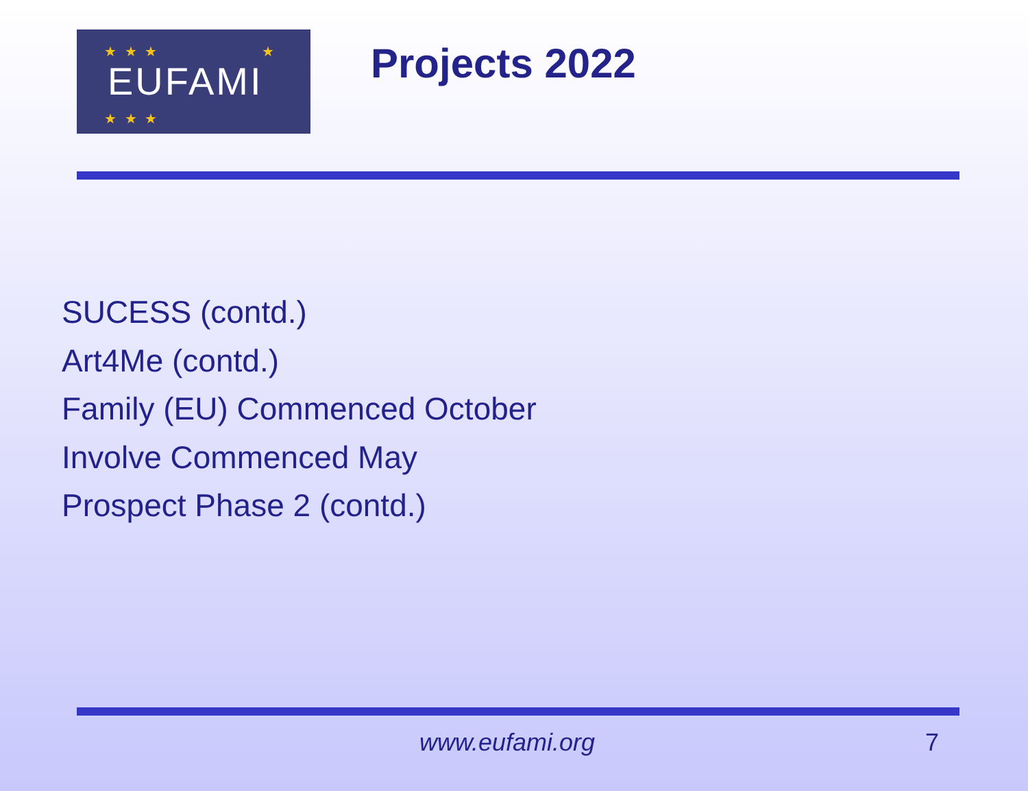EUFAMI ★ ★ ★ ★
★ ★ ★
Projects 2022
SUCESS (contd.)
Art4Me (contd.)
Family (EU) Commenced October
Involve Commenced May
Prospect Phase 2 (contd.)
www.eufami.org 7